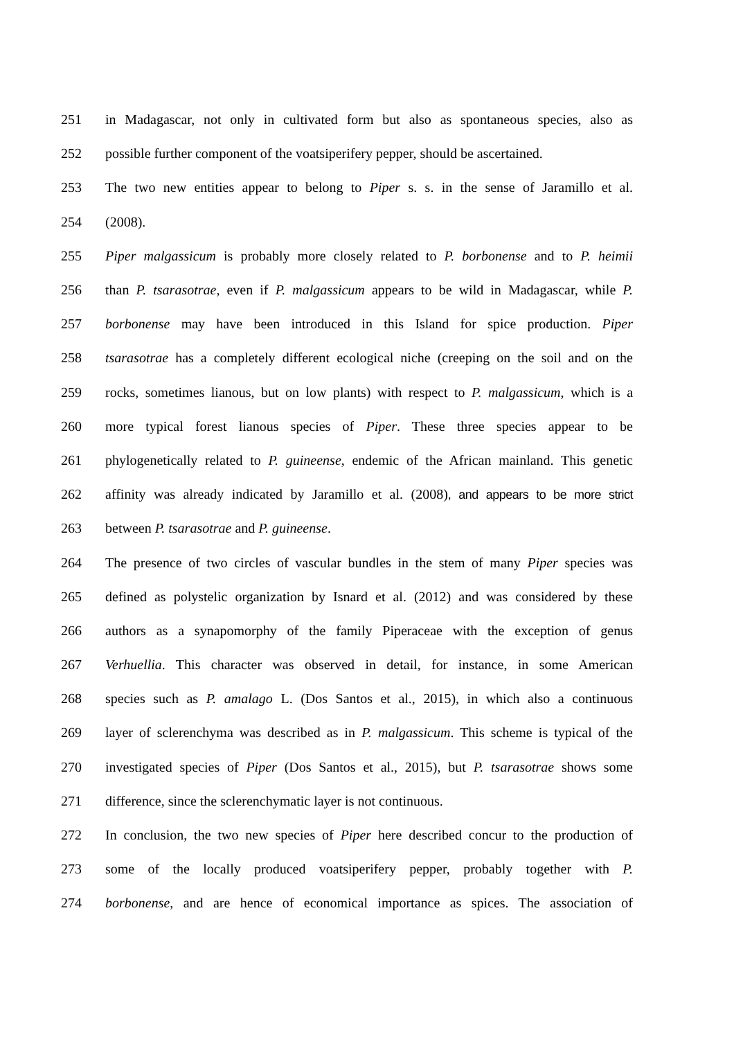251 in Madagascar, not only in cultivated form but also as spontaneous species, also as
252 possible further component of the voatsiperifery pepper, should be ascertained.
253 The two new entities appear to belong to Piper s. s. in the sense of Jaramillo et al.
254 (2008).
255 Piper malgassicum is probably more closely related to P. borbonense and to P. heimii
256 than P. tsarasotrae, even if P. malgassicum appears to be wild in Madagascar, while P.
257 borbonense may have been introduced in this Island for spice production. Piper
258 tsarasotrae has a completely different ecological niche (creeping on the soil and on the
259 rocks, sometimes lianous, but on low plants) with respect to P. malgassicum, which is a
260 more typical forest lianous species of Piper. These three species appear to be
261 phylogenetically related to P. guineense, endemic of the African mainland. This genetic
262 affinity was already indicated by Jaramillo et al. (2008), and appears to be more strict
263 between P. tsarasotrae and P. guineense.
264 The presence of two circles of vascular bundles in the stem of many Piper species was
265 defined as polystelic organization by Isnard et al. (2012) and was considered by these
266 authors as a synapomorphy of the family Piperaceae with the exception of genus
267 Verhuellia. This character was observed in detail, for instance, in some American
268 species such as P. amalago L. (Dos Santos et al., 2015), in which also a continuous
269 layer of sclerenchyma was described as in P. malgassicum. This scheme is typical of the
270 investigated species of Piper (Dos Santos et al., 2015), but P. tsarasotrae shows some
271 difference, since the sclerenchymatic layer is not continuous.
272 In conclusion, the two new species of Piper here described concur to the production of
273 some of the locally produced voatsiperifery pepper, probably together with P.
274 borbonense, and are hence of economical importance as spices. The association of